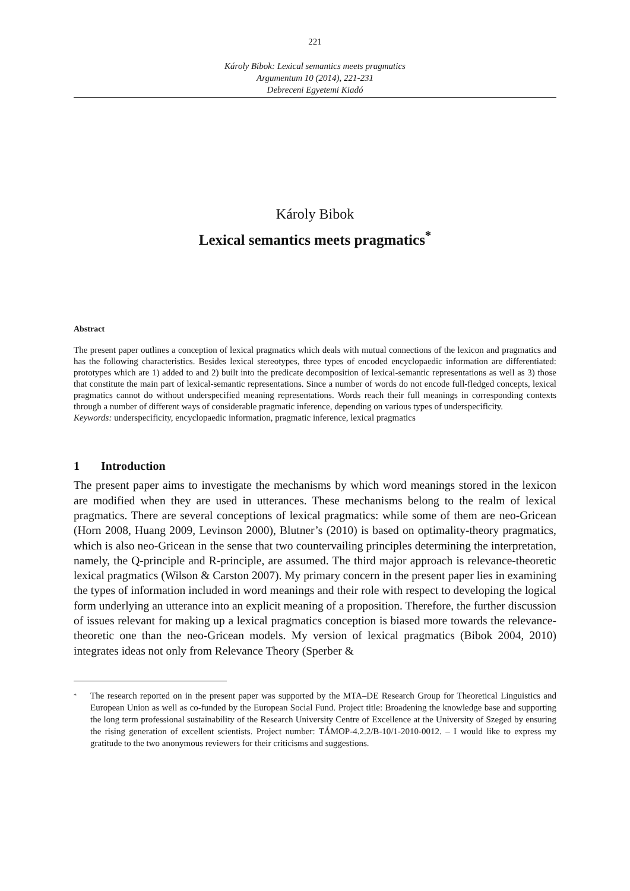221
Károly Bibok: Lexical semantics meets pragmatics
Argumentum 10 (2014), 221-231
Debreceni Egyetemi Kiadó
Károly Bibok
Lexical semantics meets pragmatics<sup>*</sup>
Abstract
The present paper outlines a conception of lexical pragmatics which deals with mutual connections of the lexicon and pragmatics and has the following characteristics. Besides lexical stereotypes, three types of encoded encyclopaedic information are differentiated: prototypes which are 1) added to and 2) built into the predicate decomposition of lexical-semantic representations as well as 3) those that constitute the main part of lexical-semantic representations. Since a number of words do not encode full-fledged concepts, lexical pragmatics cannot do without underspecified meaning representations. Words reach their full meanings in corresponding contexts through a number of different ways of considerable pragmatic inference, depending on various types of underspecificity.
Keywords: underspecificity, encyclopaedic information, pragmatic inference, lexical pragmatics
1 Introduction
The present paper aims to investigate the mechanisms by which word meanings stored in the lexicon are modified when they are used in utterances. These mechanisms belong to the realm of lexical pragmatics. There are several conceptions of lexical pragmatics: while some of them are neo-Gricean (Horn 2008, Huang 2009, Levinson 2000), Blutner’s (2010) is based on optimality-theory pragmatics, which is also neo-Gricean in the sense that two countervailing principles determining the interpretation, namely, the Q-principle and R-principle, are assumed. The third major approach is relevance-theoretic lexical pragmatics (Wilson & Carston 2007). My primary concern in the present paper lies in examining the types of information included in word meanings and their role with respect to developing the logical form underlying an utterance into an explicit meaning of a proposition. Therefore, the further discussion of issues relevant for making up a lexical pragmatics conception is biased more towards the relevance-theoretic one than the neo-Gricean models. My version of lexical pragmatics (Bibok 2004, 2010) integrates ideas not only from Relevance Theory (Sperber &
<sup>*</sup>
The research reported on in the present paper was supported by the MTA–DE Research Group for Theoretical Linguistics and European Union as well as co-funded by the European Social Fund. Project title: Broadening the knowledge base and supporting the long term professional sustainability of the Research University Centre of Excellence at the University of Szeged by ensuring the rising generation of excellent scientists. Project number: TÁMOP-4.2.2/B-10/1-2010-0012. – I would like to express my gratitude to the two anonymous reviewers for their criticisms and suggestions.